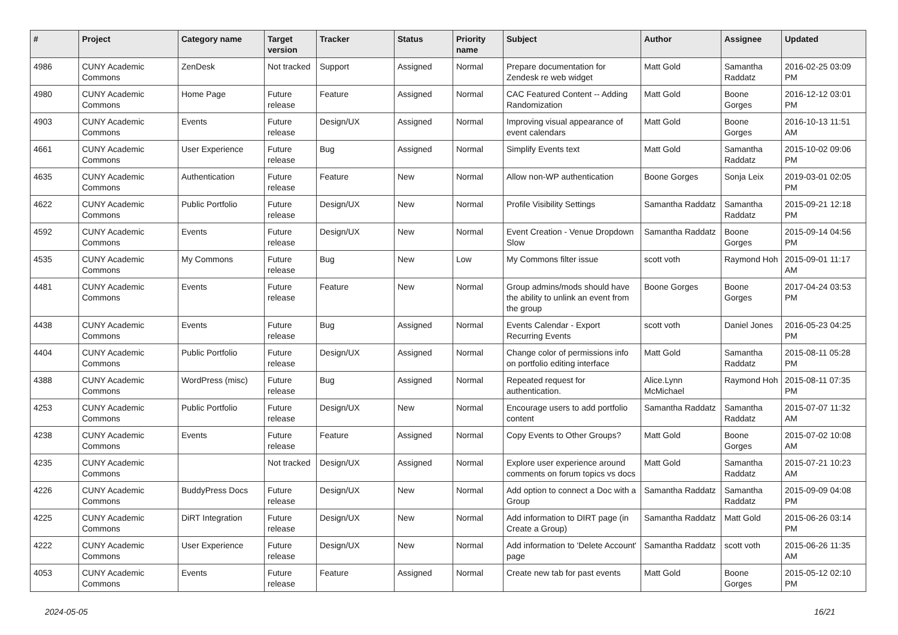| # | Project | Category name | Target version | Tracker | Status | Priority name | Subject | Author | Assignee | Updated |
| --- | --- | --- | --- | --- | --- | --- | --- | --- | --- | --- |
| 4986 | CUNY Academic Commons | ZenDesk | Not tracked | Support | Assigned | Normal | Prepare documentation for Zendesk re web widget | Matt Gold | Samantha Raddatz | 2016-02-25 03:09 PM |
| 4980 | CUNY Academic Commons | Home Page | Future release | Feature | Assigned | Normal | CAC Featured Content -- Adding Randomization | Matt Gold | Boone Gorges | 2016-12-12 03:01 PM |
| 4903 | CUNY Academic Commons | Events | Future release | Design/UX | Assigned | Normal | Improving visual appearance of event calendars | Matt Gold | Boone Gorges | 2016-10-13 11:51 AM |
| 4661 | CUNY Academic Commons | User Experience | Future release | Bug | Assigned | Normal | Simplify Events text | Matt Gold | Samantha Raddatz | 2015-10-02 09:06 PM |
| 4635 | CUNY Academic Commons | Authentication | Future release | Feature | New | Normal | Allow non-WP authentication | Boone Gorges | Sonja Leix | 2019-03-01 02:05 PM |
| 4622 | CUNY Academic Commons | Public Portfolio | Future release | Design/UX | New | Normal | Profile Visibility Settings | Samantha Raddatz | Samantha Raddatz | 2015-09-21 12:18 PM |
| 4592 | CUNY Academic Commons | Events | Future release | Design/UX | New | Normal | Event Creation - Venue Dropdown Slow | Samantha Raddatz | Boone Gorges | 2015-09-14 04:56 PM |
| 4535 | CUNY Academic Commons | My Commons | Future release | Bug | New | Low | My Commons filter issue | scott voth | Raymond Hoh | 2015-09-01 11:17 AM |
| 4481 | CUNY Academic Commons | Events | Future release | Feature | New | Normal | Group admins/mods should have the ability to unlink an event from the group | Boone Gorges | Boone Gorges | 2017-04-24 03:53 PM |
| 4438 | CUNY Academic Commons | Events | Future release | Bug | Assigned | Normal | Events Calendar - Export Recurring Events | scott voth | Daniel Jones | 2016-05-23 04:25 PM |
| 4404 | CUNY Academic Commons | Public Portfolio | Future release | Design/UX | Assigned | Normal | Change color of permissions info on portfolio editing interface | Matt Gold | Samantha Raddatz | 2015-08-11 05:28 PM |
| 4388 | CUNY Academic Commons | WordPress (misc) | Future release | Bug | Assigned | Normal | Repeated request for authentication. | Alice.Lynn McMichael | Raymond Hoh | 2015-08-11 07:35 PM |
| 4253 | CUNY Academic Commons | Public Portfolio | Future release | Design/UX | New | Normal | Encourage users to add portfolio content | Samantha Raddatz | Samantha Raddatz | 2015-07-07 11:32 AM |
| 4238 | CUNY Academic Commons | Events | Future release | Feature | Assigned | Normal | Copy Events to Other Groups? | Matt Gold | Boone Gorges | 2015-07-02 10:08 AM |
| 4235 | CUNY Academic Commons | | Not tracked | Design/UX | Assigned | Normal | Explore user experience around comments on forum topics vs docs | Matt Gold | Samantha Raddatz | 2015-07-21 10:23 AM |
| 4226 | CUNY Academic Commons | BuddyPress Docs | Future release | Design/UX | New | Normal | Add option to connect a Doc with a Group | Samantha Raddatz | Samantha Raddatz | 2015-09-09 04:08 PM |
| 4225 | CUNY Academic Commons | DiRT Integration | Future release | Design/UX | New | Normal | Add information to DIRT page (in Create a Group) | Samantha Raddatz | Matt Gold | 2015-06-26 03:14 PM |
| 4222 | CUNY Academic Commons | User Experience | Future release | Design/UX | New | Normal | Add information to 'Delete Account' page | Samantha Raddatz | scott voth | 2015-06-26 11:35 AM |
| 4053 | CUNY Academic Commons | Events | Future release | Feature | Assigned | Normal | Create new tab for past events | Matt Gold | Boone Gorges | 2015-05-12 02:10 PM |
2024-05-05 16/21